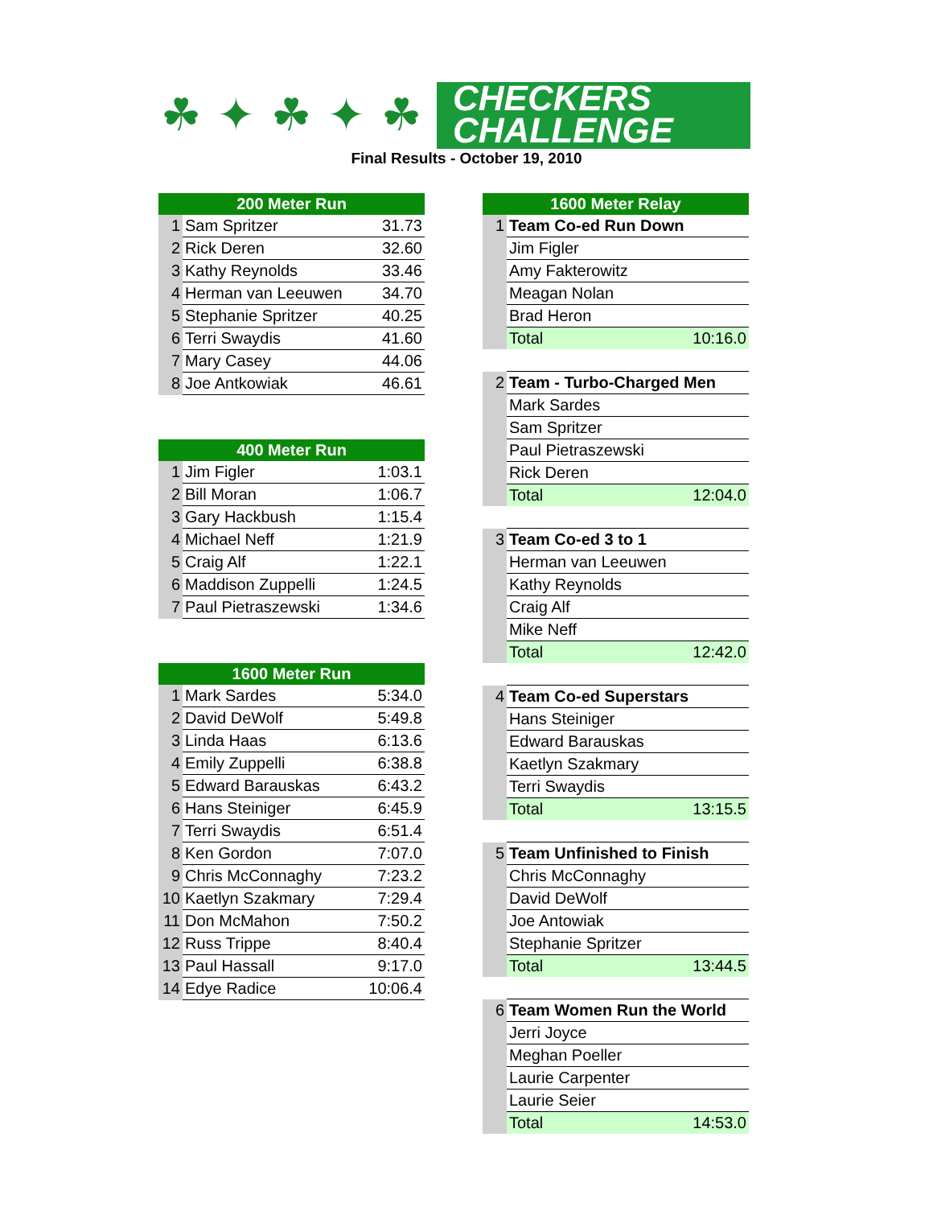☘✦☘✦☘
CHECKERS
CHALLENGE
Final Results - October 19, 2010
| 200 Meter Run | | |
| --- | --- | --- |
| 1 | Sam Spritzer | 31.73 |
| 2 | Rick Deren | 32.60 |
| 3 | Kathy Reynolds | 33.46 |
| 4 | Herman van Leeuwen | 34.70 |
| 5 | Stephanie Spritzer | 40.25 |
| 6 | Terri Swaydis | 41.60 |
| 7 | Mary Casey | 44.06 |
| 8 | Joe Antkowiak | 46.61 |
| 400 Meter Run | | |
| --- | --- | --- |
| 1 | Jim Figler | 1:03.1 |
| 2 | Bill Moran | 1:06.7 |
| 3 | Gary Hackbush | 1:15.4 |
| 4 | Michael Neff | 1:21.9 |
| 5 | Craig Alf | 1:22.1 |
| 6 | Maddison Zuppelli | 1:24.5 |
| 7 | Paul Pietraszewski | 1:34.6 |
| 1600 Meter Run | | |
| --- | --- | --- |
| 1 | Mark Sardes | 5:34.0 |
| 2 | David DeWolf | 5:49.8 |
| 3 | Linda Haas | 6:13.6 |
| 4 | Emily Zuppelli | 6:38.8 |
| 5 | Edward Barauskas | 6:43.2 |
| 6 | Hans Steiniger | 6:45.9 |
| 7 | Terri Swaydis | 6:51.4 |
| 8 | Ken Gordon | 7:07.0 |
| 9 | Chris McConnaghy | 7:23.2 |
| 10 | Kaetlyn Szakmary | 7:29.4 |
| 11 | Don McMahon | 7:50.2 |
| 12 | Russ Trippe | 8:40.4 |
| 13 | Paul Hassall | 9:17.0 |
| 14 | Edye Radice | 10:06.4 |
| 1600 Meter Relay | | |
| --- | --- | --- |
| 1 | Team Co-ed Run Down | |
| | Jim Figler | |
| | Amy Fakterowitz | |
| | Meagan Nolan | |
| | Brad Heron | |
| | Total | 10:16.0 |
| 2 | Team - Turbo-Charged Men | |
| | Mark Sardes | |
| | Sam Spritzer | |
| | Paul Pietraszewski | |
| | Rick Deren | |
| | Total | 12:04.0 |
| 3 | Team Co-ed 3 to 1 | |
| | Herman van Leeuwen | |
| | Kathy Reynolds | |
| | Craig Alf | |
| | Mike Neff | |
| | Total | 12:42.0 |
| 4 | Team Co-ed Superstars | |
| | Hans Steiniger | |
| | Edward Barauskas | |
| | Kaetlyn Szakmary | |
| | Terri Swaydis | |
| | Total | 13:15.5 |
| 5 | Team Unfinished to Finish | |
| | Chris McConnaghy | |
| | David DeWolf | |
| | Joe Antowiak | |
| | Stephanie Spritzer | |
| | Total | 13:44.5 |
| 6 | Team Women Run the World | |
| | Jerri Joyce | |
| | Meghan Poeller | |
| | Laurie Carpenter | |
| | Laurie Seier | |
| | Total | 14:53.0 |